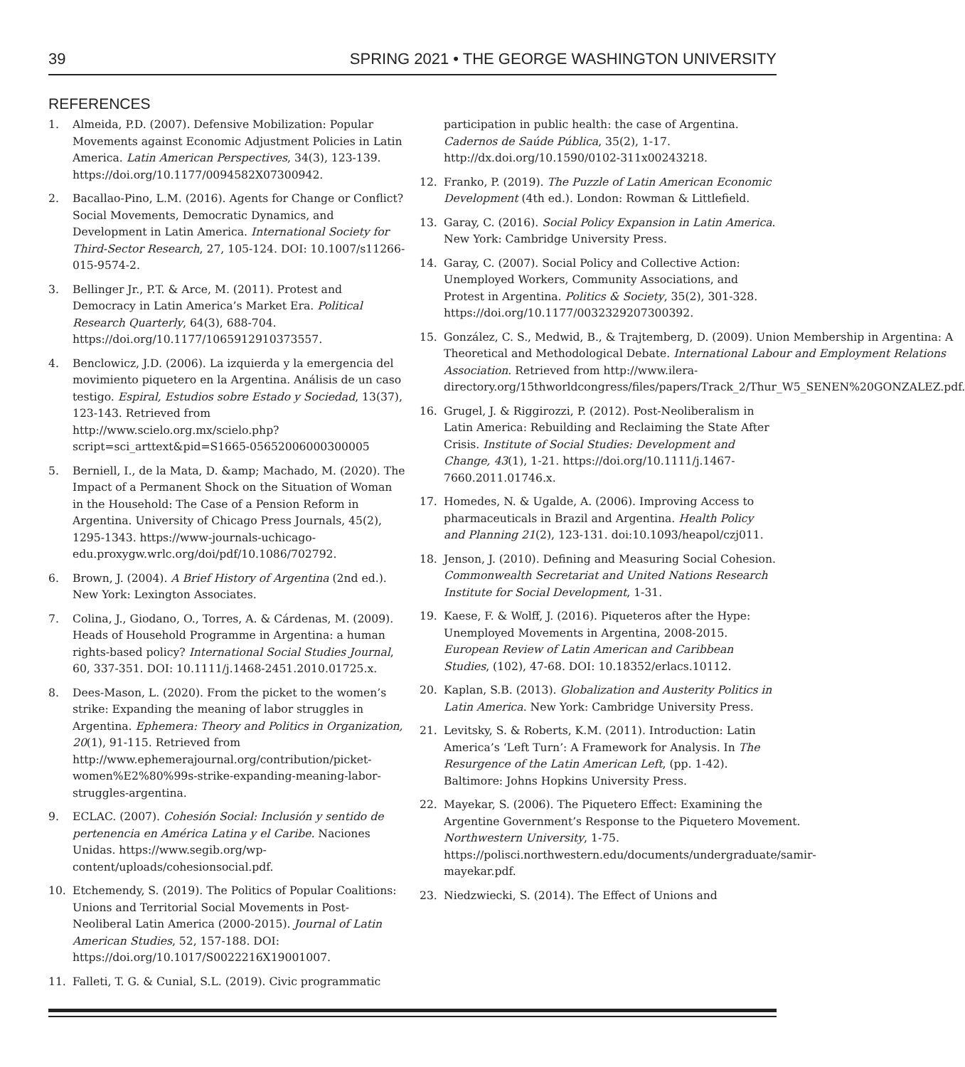39 SPRING 2021 • THE GEORGE WASHINGTON UNIVERSITY
REFERENCES
1. Almeida, P.D. (2007). Defensive Mobilization: Popular Movements against Economic Adjustment Policies in Latin America. Latin American Perspectives, 34(3), 123-139. https://doi.org/10.1177/0094582X07300942.
2. Bacallao-Pino, L.M. (2016). Agents for Change or Conflict? Social Movements, Democratic Dynamics, and Development in Latin America. International Society for Third-Sector Research, 27, 105-124. DOI: 10.1007/s11266-015-9574-2.
3. Bellinger Jr., P.T. & Arce, M. (2011). Protest and Democracy in Latin America’s Market Era. Political Research Quarterly, 64(3), 688-704. https://doi.org/10.1177/1065912910373557.
4. Benclowicz, J.D. (2006). La izquierda y la emergencia del movimiento piquetero en la Argentina. Análisis de un caso testigo. Espiral, Estudios sobre Estado y Sociedad, 13(37), 123-143. Retrieved from http://www.scielo.org.mx/scielo.php?script=sci_arttext&pid=S1665-05652006000300005
5. Berniell, I., de la Mata, D. &amp; Machado, M. (2020). The Impact of a Permanent Shock on the Situation of Woman in the Household: The Case of a Pension Reform in Argentina. University of Chicago Press Journals, 45(2), 1295-1343. https://www-journals-uchicago-edu.proxygw.wrlc.org/doi/pdf/10.1086/702792.
6. Brown, J. (2004). A Brief History of Argentina (2nd ed.). New York: Lexington Associates.
7. Colina, J., Giodano, O., Torres, A. & Cárdenas, M. (2009). Heads of Household Programme in Argentina: a human rights-based policy? International Social Studies Journal, 60, 337-351. DOI: 10.1111/j.1468-2451.2010.01725.x.
8. Dees-Mason, L. (2020). From the picket to the women’s strike: Expanding the meaning of labor struggles in Argentina. Ephemera: Theory and Politics in Organization, 20(1), 91-115. Retrieved from http://www.ephemerajournal.org/contribution/picket-women%E2%80%99s-strike-expanding-meaning-labor-struggles-argentina.
9. ECLAC. (2007). Cohesión Social: Inclusión y sentido de pertenencia en América Latina y el Caribe. Naciones Unidas. https://www.segib.org/wp-content/uploads/cohesionsocial.pdf.
10. Etchemendy, S. (2019). The Politics of Popular Coalitions: Unions and Territorial Social Movements in Post-Neoliberal Latin America (2000-2015). Journal of Latin American Studies, 52, 157-188. DOI: https://doi.org/10.1017/S0022216X19001007.
11. Falleti, T. G. & Cunial, S.L. (2019). Civic programmatic
participation in public health: the case of Argentina. Cadernos de Saúde Pública, 35(2), 1-17. http://dx.doi.org/10.1590/0102-311x00243218.
12. Franko, P. (2019). The Puzzle of Latin American Economic Development (4th ed.). London: Rowman & Littlefield.
13. Garay, C. (2016). Social Policy Expansion in Latin America. New York: Cambridge University Press.
14. Garay, C. (2007). Social Policy and Collective Action: Unemployed Workers, Community Associations, and Protest in Argentina. Politics & Society, 35(2), 301-328. https://doi.org/10.1177/0032329207300392.
15. González, C. S., Medwid, B., & Trajtemberg, D. (2009). Union Membership in Argentina: A Theoretical and Methodological Debate. International Labour and Employment Relations Association. Retrieved from http://www.ilera-directory.org/15thworldcongress/files/papers/Track_2/Thur_W5_SENEN%20GONZALEZ.pdf.
16. Grugel, J. & Riggirozzi, P. (2012). Post-Neoliberalism in Latin America: Rebuilding and Reclaiming the State After Crisis. Institute of Social Studies: Development and Change, 43(1), 1-21. https://doi.org/10.1111/j.1467-7660.2011.01746.x.
17. Homedes, N. & Ugalde, A. (2006). Improving Access to pharmaceuticals in Brazil and Argentina. Health Policy and Planning 21(2), 123-131. doi:10.1093/heapol/czj011.
18. Jenson, J. (2010). Defining and Measuring Social Cohesion. Commonwealth Secretariat and United Nations Research Institute for Social Development, 1-31.
19. Kaese, F. & Wolff, J. (2016). Piqueteros after the Hype: Unemployed Movements in Argentina, 2008-2015. European Review of Latin American and Caribbean Studies, (102), 47-68. DOI: 10.18352/erlacs.10112.
20. Kaplan, S.B. (2013). Globalization and Austerity Politics in Latin America. New York: Cambridge University Press.
21. Levitsky, S. & Roberts, K.M. (2011). Introduction: Latin America’s ‘Left Turn’: A Framework for Analysis. In The Resurgence of the Latin American Left, (pp. 1-42). Baltimore: Johns Hopkins University Press.
22. Mayekar, S. (2006). The Piquetero Effect: Examining the Argentine Government’s Response to the Piquetero Movement. Northwestern University, 1-75. https://polisci.northwestern.edu/documents/undergraduate/samir-mayekar.pdf.
23. Niedzwiecki, S. (2014). The Effect of Unions and